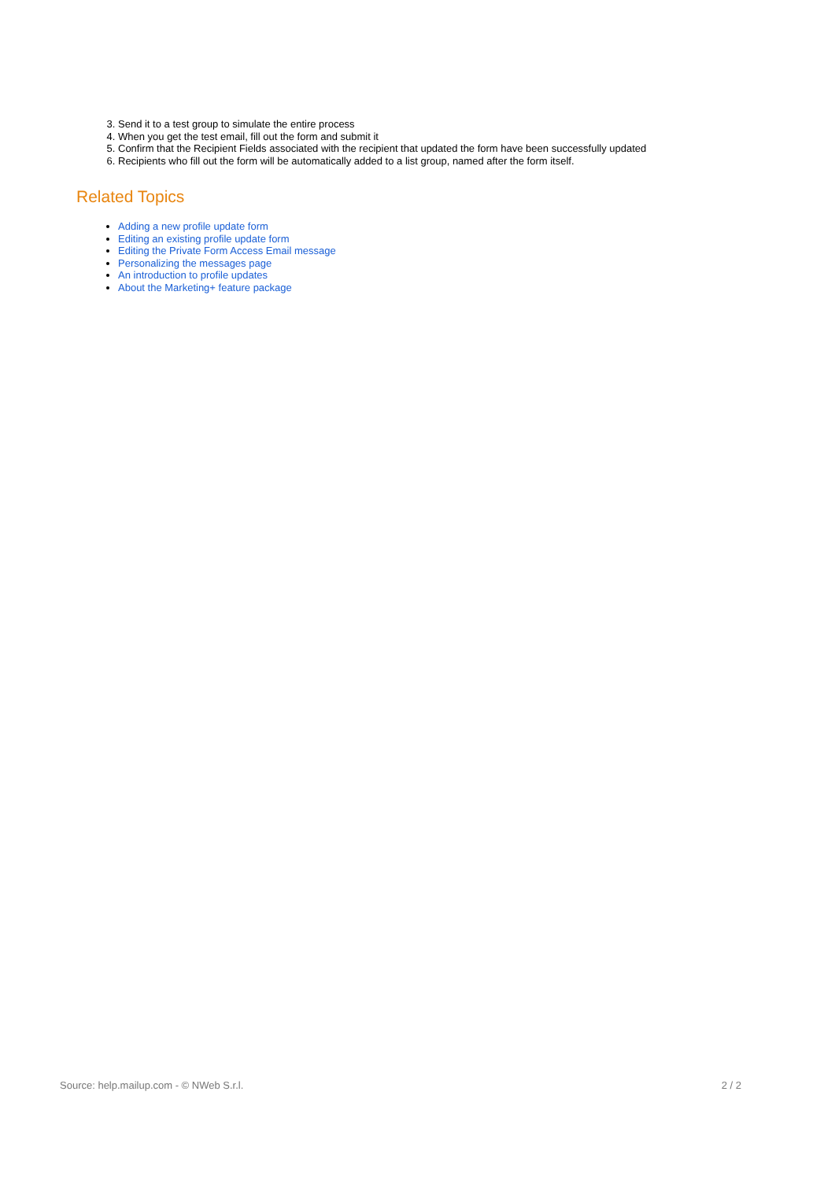3. Send it to a test group to simulate the entire process
4. When you get the test email, fill out the form and submit it
5. Confirm that the Recipient Fields associated with the recipient that updated the form have been successfully updated
6. Recipients who fill out the form will be automatically added to a list group, named after the form itself.
Related Topics
Adding a new profile update form
Editing an existing profile update form
Editing the Private Form Access Email message
Personalizing the messages page
An introduction to profile updates
About the Marketing+ feature package
Source: help.mailup.com - © NWeb S.r.l. 2 / 2